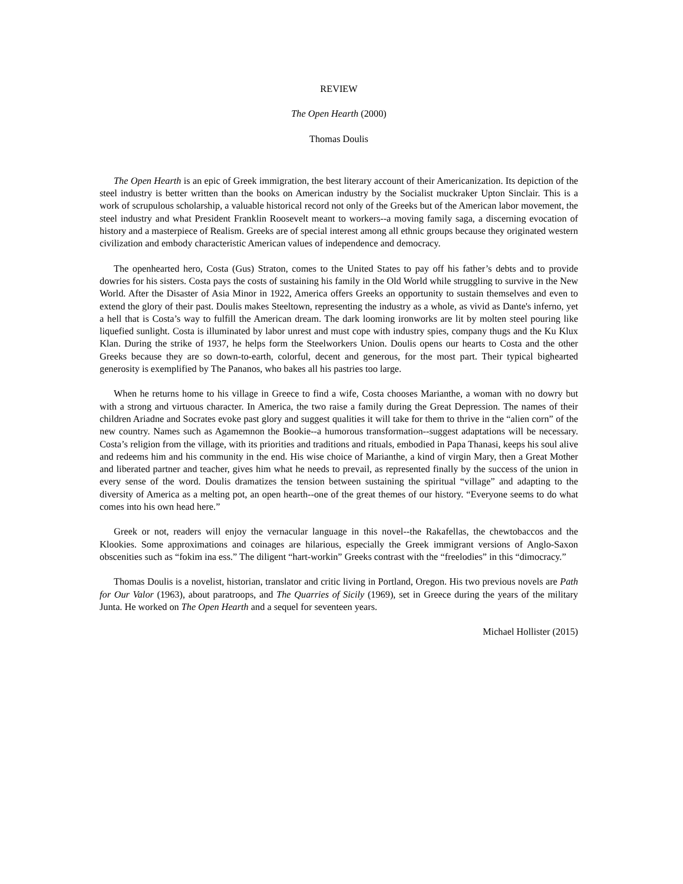REVIEW
The Open Hearth (2000)
Thomas Doulis
The Open Hearth is an epic of Greek immigration, the best literary account of their Americanization. Its depiction of the steel industry is better written than the books on American industry by the Socialist muckraker Upton Sinclair. This is a work of scrupulous scholarship, a valuable historical record not only of the Greeks but of the American labor movement, the steel industry and what President Franklin Roosevelt meant to workers--a moving family saga, a discerning evocation of history and a masterpiece of Realism. Greeks are of special interest among all ethnic groups because they originated western civilization and embody characteristic American values of independence and democracy.
The openhearted hero, Costa (Gus) Straton, comes to the United States to pay off his father’s debts and to provide dowries for his sisters. Costa pays the costs of sustaining his family in the Old World while struggling to survive in the New World. After the Disaster of Asia Minor in 1922, America offers Greeks an opportunity to sustain themselves and even to extend the glory of their past. Doulis makes Steeltown, representing the industry as a whole, as vivid as Dante's inferno, yet a hell that is Costa’s way to fulfill the American dream. The dark looming ironworks are lit by molten steel pouring like liquefied sunlight. Costa is illuminated by labor unrest and must cope with industry spies, company thugs and the Ku Klux Klan. During the strike of 1937, he helps form the Steelworkers Union. Doulis opens our hearts to Costa and the other Greeks because they are so down-to-earth, colorful, decent and generous, for the most part. Their typical bighearted generosity is exemplified by The Pananos, who bakes all his pastries too large.
When he returns home to his village in Greece to find a wife, Costa chooses Marianthe, a woman with no dowry but with a strong and virtuous character. In America, the two raise a family during the Great Depression. The names of their children Ariadne and Socrates evoke past glory and suggest qualities it will take for them to thrive in the “alien corn” of the new country. Names such as Agamemnon the Bookie--a humorous transformation--suggest adaptations will be necessary. Costa’s religion from the village, with its priorities and traditions and rituals, embodied in Papa Thanasi, keeps his soul alive and redeems him and his community in the end. His wise choice of Marianthe, a kind of virgin Mary, then a Great Mother and liberated partner and teacher, gives him what he needs to prevail, as represented finally by the success of the union in every sense of the word. Doulis dramatizes the tension between sustaining the spiritual “village” and adapting to the diversity of America as a melting pot, an open hearth--one of the great themes of our history. “Everyone seems to do what comes into his own head here.”
Greek or not, readers will enjoy the vernacular language in this novel--the Rakafellas, the chewtobaccos and the Klookies. Some approximations and coinages are hilarious, especially the Greek immigrant versions of Anglo-Saxon obscenities such as “fokim ina ess.” The diligent “hart-workin” Greeks contrast with the “freelodies” in this “dimocracy.”
Thomas Doulis is a novelist, historian, translator and critic living in Portland, Oregon. His two previous novels are Path for Our Valor (1963), about paratroops, and The Quarries of Sicily (1969), set in Greece during the years of the military Junta. He worked on The Open Hearth and a sequel for seventeen years.
Michael Hollister (2015)